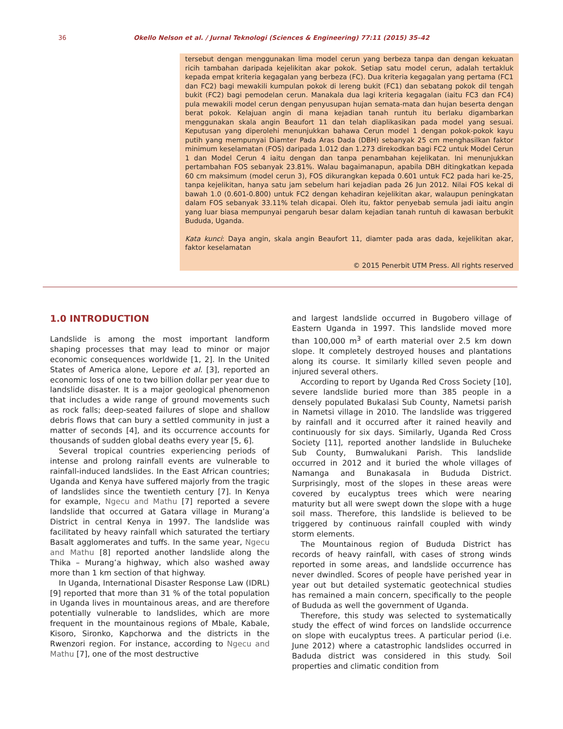36 Okello Nelson et al. / Jurnal Teknologi (Sciences & Engineering) 77:11 (2015) 35–42
tersebut dengan menggunakan lima model cerun yang berbeza tanpa dan dengan kekuatan ricih tambahan daripada kejelikitan akar pokok. Setiap satu model cerun, adalah tertakluk kepada empat kriteria kegagalan yang berbeza (FC). Dua kriteria kegagalan yang pertama (FC1 dan FC2) bagi mewakili kumpulan pokok di lereng bukit (FC1) dan sebatang pokok dil tengah bukit (FC2) bagi pemodelan cerun. Manakala dua lagi kriteria kegagalan (iaitu FC3 dan FC4) pula mewakili model cerun dengan penyusupan hujan semata-mata dan hujan beserta dengan berat pokok. Kelajuan angin di mana kejadian tanah runtuh itu berlaku digambarkan menggunakan skala angin Beaufort 11 dan telah diaplikasikan pada model yang sesuai. Keputusan yang diperolehi menunjukkan bahawa Cerun model 1 dengan pokok-pokok kayu putih yang mempunyai Diamter Pada Aras Dada (DBH) sebanyak 25 cm menghasilkan faktor minimum keselamatan (FOS) daripada 1.012 dan 1.273 direkodkan bagi FC2 untuk Model Cerun 1 dan Model Cerun 4 iaitu dengan dan tanpa penambahan kejelikatan. Ini menunjukkan pertambahan FOS sebanyak 23.81%. Walau bagaimanapun, apabila DBH ditingkatkan kepada 60 cm maksimum (model cerun 3), FOS dikurangkan kepada 0.601 untuk FC2 pada hari ke-25, tanpa kejelikitan, hanya satu jam sebelum hari kejadian pada 26 Jun 2012. Nilai FOS kekal di bawah 1.0 (0.601-0.800) untuk FC2 dengan kehadiran kejelikitan akar, walaupun peningkatan dalam FOS sebanyak 33.11% telah dicapai. Oleh itu, faktor penyebab semula jadi iaitu angin yang luar biasa mempunyai pengaruh besar dalam kejadian tanah runtuh di kawasan berbukit Bududa, Uganda.
Kata kunci: Daya angin, skala angin Beaufort 11, diamter pada aras dada, kejelikitan akar, faktor keselamatan
© 2015 Penerbit UTM Press. All rights reserved
1.0 INTRODUCTION
Landslide is among the most important landform shaping processes that may lead to minor or major economic consequences worldwide [1, 2]. In the United States of America alone, Lepore et al. [3], reported an economic loss of one to two billion dollar per year due to landslide disaster. It is a major geological phenomenon that includes a wide range of ground movements such as rock falls; deep-seated failures of slope and shallow debris flows that can bury a settled community in just a matter of seconds [4], and its occurrence accounts for thousands of sudden global deaths every year [5, 6].
Several tropical countries experiencing periods of intense and prolong rainfall events are vulnerable to rainfall-induced landslides. In the East African countries; Uganda and Kenya have suffered majorly from the tragic of landslides since the twentieth century [7]. In Kenya for example, Ngecu and Mathu [7] reported a severe landslide that occurred at Gatara village in Murang’a District in central Kenya in 1997. The landslide was facilitated by heavy rainfall which saturated the tertiary Basalt agglomerates and tuffs. In the same year, Ngecu and Mathu [8] reported another landslide along the Thika – Murang’a highway, which also washed away more than 1 km section of that highway.
In Uganda, International Disaster Response Law (IDRL) [9] reported that more than 31 % of the total population in Uganda lives in mountainous areas, and are therefore potentially vulnerable to landslides, which are more frequent in the mountainous regions of Mbale, Kabale, Kisoro, Sironko, Kapchorwa and the districts in the Rwenzori region. For instance, according to Ngecu and Mathu [7], one of the most destructive
and largest landslide occurred in Bugobero village of Eastern Uganda in 1997. This landslide moved more than 100,000 m<sup>3</sup> of earth material over 2.5 km down slope. It completely destroyed houses and plantations along its course. It similarly killed seven people and injured several others.
According to report by Uganda Red Cross Society [10], severe landslide buried more than 385 people in a densely populated Bukalasi Sub County, Nametsi parish in Nametsi village in 2010. The landslide was triggered by rainfall and it occurred after it rained heavily and continuously for six days. Similarly, Uganda Red Cross Society [11], reported another landslide in Bulucheke Sub County, Bumwalukani Parish. This landslide occurred in 2012 and it buried the whole villages of Namanga and Bunakasala in Bududa District. Surprisingly, most of the slopes in these areas were covered by eucalyptus trees which were nearing maturity but all were swept down the slope with a huge soil mass. Therefore, this landslide is believed to be triggered by continuous rainfall coupled with windy storm elements.
The Mountainous region of Bududa District has records of heavy rainfall, with cases of strong winds reported in some areas, and landslide occurrence has never dwindled. Scores of people have perished year in year out but detailed systematic geotechnical studies has remained a main concern, specifically to the people of Bududa as well the government of Uganda.
Therefore, this study was selected to systematically study the effect of wind forces on landslide occurrence on slope with eucalyptus trees. A particular period (i.e. June 2012) where a catastrophic landslides occurred in Baduda district was considered in this study. Soil properties and climatic condition from